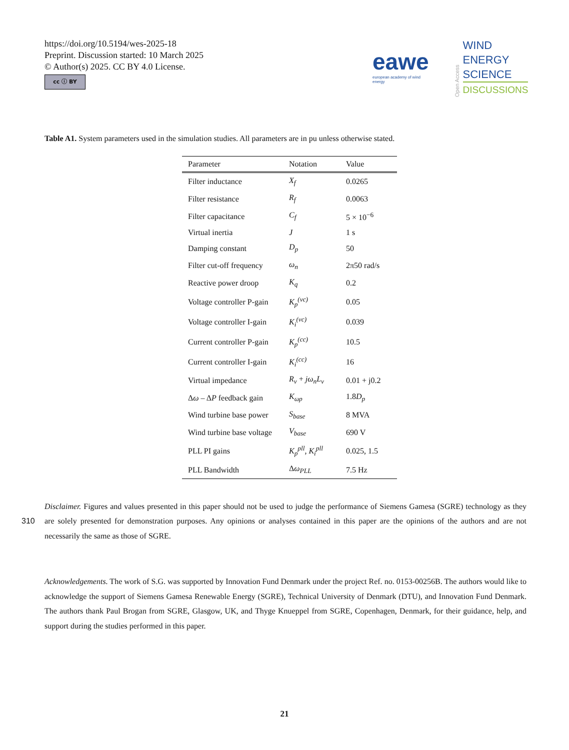https://doi.org/10.5194/wes-2025-18
Preprint. Discussion started: 10 March 2025
© Author(s) 2025. CC BY 4.0 License.
cc ⓘ BY
eawe
european academy of wind energy
Open Access
WIND
ENERGY
SCIENCE
DISCUSSIONS
Table A1. System parameters used in the simulation studies. All parameters are in pu unless otherwise stated.
| Parameter | Notation | Value |
| --- | --- | --- |
| Filter inductance | X<sub>f</sub> | 0.0265 |
| Filter resistance | R<sub>f</sub> | 0.0063 |
| Filter capacitance | C<sub>f</sub> | 5 × 10<sup>−6</sup> |
| Virtual inertia | J | 1 s |
| Damping constant | D<sub>p</sub> | 50 |
| Filter cut-off frequency | ω<sub>n</sub> | 2π50 rad/s |
| Reactive power droop | K<sub>q</sub> | 0.2 |
| Voltage controller P-gain | K<sub>p</sub><sup>(vc)</sup> | 0.05 |
| Voltage controller I-gain | K<sub>i</sub><sup>(vc)</sup> | 0.039 |
| Current controller P-gain | K<sub>p</sub><sup>(cc)</sup> | 10.5 |
| Current controller I-gain | K<sub>i</sub><sup>(cc)</sup> | 16 |
| Virtual impedance | R<sub>v</sub> + jω<sub>n</sub>L<sub>v</sub> | 0.01 + j0.2 |
| Δ ω – Δ P feedback gain | K<sub>ωp</sub> | 1.8 D<sub>p</sub> |
| Wind turbine base power | S<sub>base</sub> | 8 MVA |
| Wind turbine base voltage | V<sub>base</sub> | 690 V |
| PLL PI gains | K<sub>p</sub><sup>pll</sup> , K<sub>i</sub><sup>pll</sup> | 0.025, 1.5 |
| PLL Bandwidth | Δ ω<sub>PLL</sub> | 7.5 Hz |
Disclaimer. Figures and values presented in this paper should not be used to judge the performance of Siemens Gamesa (SGRE) technology as they are solely presented for demonstration purposes. Any opinions or analyses contained in this paper are the opinions of the authors and 310 are not necessarily the same as those of SGRE.
Acknowledgements. The work of S.G. was supported by Innovation Fund Denmark under the project Ref. no. 0153-00256B. The authors would like to acknowledge the support of Siemens Gamesa Renewable Energy (SGRE), Technical University of Denmark (DTU), and Innovation Fund Denmark. The authors thank Paul Brogan from SGRE, Glasgow, UK, and Thyge Knueppel from SGRE, Copenhagen, Denmark, for their guidance, help, and support during the studies performed in this paper.
21